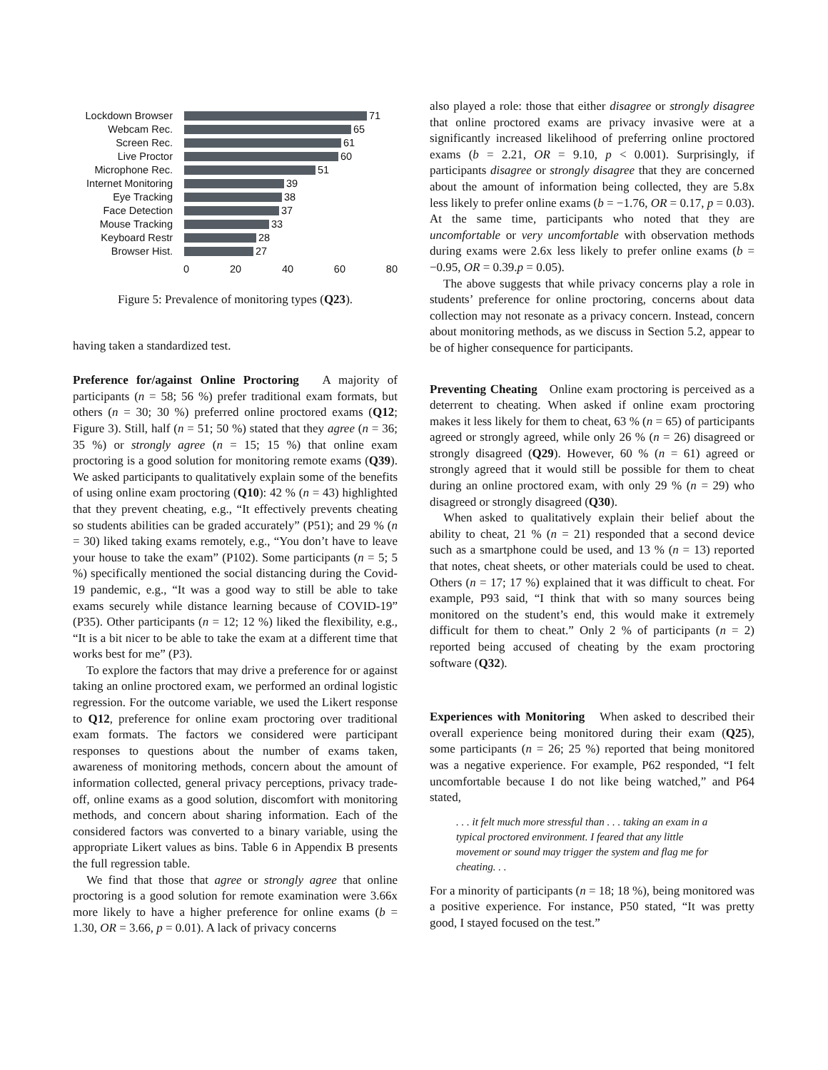Lockdown Browser 71
Webcam Rec. 65
Screen Rec. 61
Live Proctor 60
Microphone Rec. 51
Internet Monitoring 39
Eye Tracking 38
Face Detection 37
Mouse Tracking 33
Keyboard Restr 28
Browser Hist. 27
0 20 40 60 80
Figure 5: Prevalence of monitoring types (Q23).
having taken a standardized test.
Preference for/against Online Proctoring
A majority of participants (n = 58; 56 %) prefer traditional exam formats, but others (n = 30; 30 %) preferred online proctored exams (Q12; Figure 3). Still, half (n = 51; 50 %) stated that they agree (n = 36; 35 %) or strongly agree (n = 15; 15 %) that online exam proctoring is a good solution for monitoring remote exams (Q39). We asked participants to qualitatively explain some of the benefits of using online exam proctoring (Q10): 42 % (n = 43) highlighted that they prevent cheating, e.g., “It effectively prevents cheating so students abilities can be graded accurately” (P51); and 29 % (n = 30) liked taking exams remotely, e.g., “You don’t have to leave your house to take the exam” (P102). Some participants (n = 5; 5 %) specifically mentioned the social distancing during the Covid-19 pandemic, e.g., “It was a good way to still be able to take exams securely while distance learning because of COVID-19” (P35). Other participants (n = 12; 12 %) liked the flexibility, e.g., “It is a bit nicer to be able to take the exam at a different time that works best for me” (P3).
To explore the factors that may drive a preference for or against taking an online proctored exam, we performed an ordinal logistic regression. For the outcome variable, we used the Likert response to Q12, preference for online exam proctoring over traditional exam formats. The factors we considered were participant responses to questions about the number of exams taken, awareness of monitoring methods, concern about the amount of information collected, general privacy perceptions, privacy trade-off, online exams as a good solution, discomfort with monitoring methods, and concern about sharing information. Each of the considered factors was converted to a binary variable, using the appropriate Likert values as bins. Table 6 in Appendix B presents the full regression table.
We find that those that agree or strongly agree that online proctoring is a good solution for remote examination were 3.66x more likely to have a higher preference for online exams (b = 1.30, OR = 3.66, p = 0.01). A lack of privacy concerns
also played a role: those that either disagree or strongly disagree that online proctored exams are privacy invasive were at a significantly increased likelihood of preferring online proctored exams (b = 2.21, OR = 9.10, p < 0.001). Surprisingly, if participants disagree or strongly disagree that they are concerned about the amount of information being collected, they are 5.8x less likely to prefer online exams (b = −1.76, OR = 0.17, p = 0.03). At the same time, participants who noted that they are uncomfortable or very uncomfortable with observation methods during exams were 2.6x less likely to prefer online exams (b = −0.95, OR = 0.39.p = 0.05).
The above suggests that while privacy concerns play a role in students’ preference for online proctoring, concerns about data collection may not resonate as a privacy concern. Instead, concern about monitoring methods, as we discuss in Section 5.2, appear to be of higher consequence for participants.
Preventing Cheating
Online exam proctoring is perceived as a deterrent to cheating. When asked if online exam proctoring makes it less likely for them to cheat, 63 % (n = 65) of participants agreed or strongly agreed, while only 26 % (n = 26) disagreed or strongly disagreed (Q29). However, 60 % (n = 61) agreed or strongly agreed that it would still be possible for them to cheat during an online proctored exam, with only 29 % (n = 29) who disagreed or strongly disagreed (Q30).
When asked to qualitatively explain their belief about the ability to cheat, 21 % (n = 21) responded that a second device such as a smartphone could be used, and 13 % (n = 13) reported that notes, cheat sheets, or other materials could be used to cheat. Others (n = 17; 17 %) explained that it was difficult to cheat. For example, P93 said, “I think that with so many sources being monitored on the student’s end, this would make it extremely difficult for them to cheat.” Only 2 % of participants (n = 2) reported being accused of cheating by the exam proctoring software (Q32).
Experiences with Monitoring
When asked to described their overall experience being monitored during their exam (Q25), some participants (n = 26; 25 %) reported that being monitored was a negative experience. For example, P62 responded, “I felt uncomfortable because I do not like being watched,” and P64 stated,
. . . it felt much more stressful than . . . taking an exam in a typical proctored environment. I feared that any little movement or sound may trigger the system and flag me for cheating. . .
For a minority of participants (n = 18; 18 %), being monitored was a positive experience. For instance, P50 stated, “It was pretty good, I stayed focused on the test.”